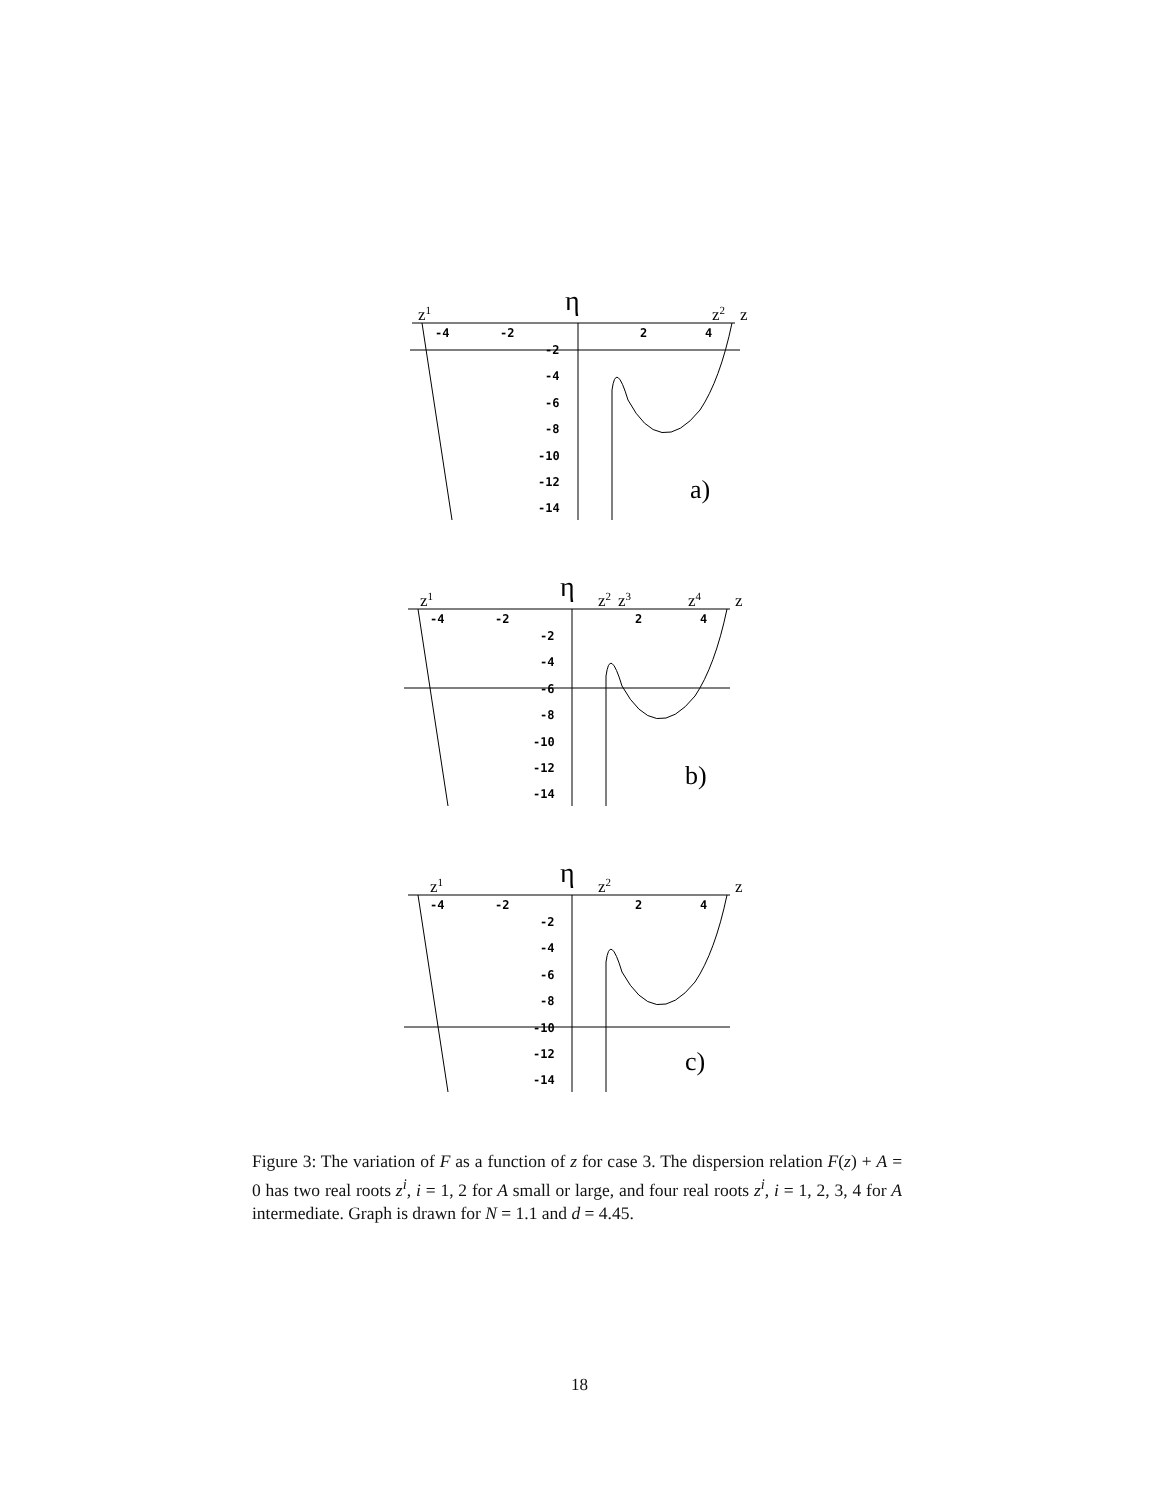η
z1
z2
z
-4
-2
2
4
-2
-4
-6
-8
-10
-12
-14
a)
η
z1
z2
z3
z4
z
-4
-2
2
4
-2
-4
-6
-8
-10
-12
-14
b)
η
z1
z2
z
-4
-2
2
4
-2
-4
-6
-8
-10
-12
-14
c)
Figure 3: The variation of F as a function of z for case 3. The dispersion relation F(z) + A = 0 has two real roots z<sup>i</sup>, i = 1, 2 for A small or large, and four real roots z<sup>i</sup>, i = 1, 2, 3, 4 for A intermediate. Graph is drawn for N = 1.1 and d = 4.45.
18